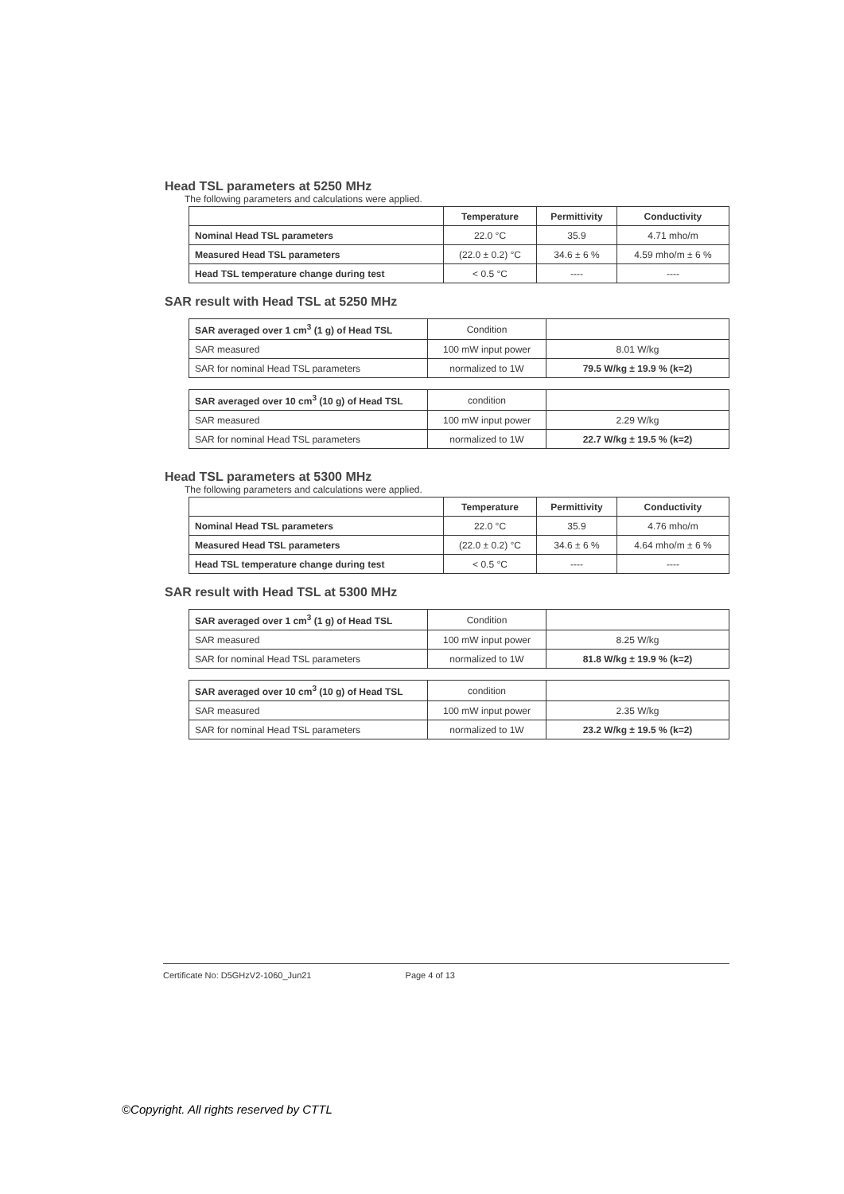Head TSL parameters at 5250 MHz
The following parameters and calculations were applied.
| | Temperature | Permittivity | Conductivity |
| --- | --- | --- | --- |
| Nominal Head TSL parameters | 22.0 °C | 35.9 | 4.71 mho/m |
| Measured Head TSL parameters | (22.0 ± 0.2) °C | 34.6 ± 6 % | 4.59 mho/m ± 6 % |
| Head TSL temperature change during test | < 0.5 °C | ---- | ---- |
SAR result with Head TSL at 5250 MHz
| SAR averaged over 1 cm<sup>3</sup> (1 g) of Head TSL | Condition | |
| SAR measured | 100 mW input power | 8.01 W/kg |
| SAR for nominal Head TSL parameters | normalized to 1W | 79.5 W/kg ± 19.9 % (k=2) |
| SAR averaged over 10 cm<sup>3</sup> (10 g) of Head TSL | condition | |
| SAR measured | 100 mW input power | 2.29 W/kg |
| SAR for nominal Head TSL parameters | normalized to 1W | 22.7 W/kg ± 19.5 % (k=2) |
Head TSL parameters at 5300 MHz
The following parameters and calculations were applied.
| | Temperature | Permittivity | Conductivity |
| --- | --- | --- | --- |
| Nominal Head TSL parameters | 22.0 °C | 35.9 | 4.76 mho/m |
| Measured Head TSL parameters | (22.0 ± 0.2) °C | 34.6 ± 6 % | 4.64 mho/m ± 6 % |
| Head TSL temperature change during test | < 0.5 °C | ---- | ---- |
SAR result with Head TSL at 5300 MHz
| SAR averaged over 1 cm<sup>3</sup> (1 g) of Head TSL | Condition | |
| SAR measured | 100 mW input power | 8.25 W/kg |
| SAR for nominal Head TSL parameters | normalized to 1W | 81.8 W/kg ± 19.9 % (k=2) |
| SAR averaged over 10 cm<sup>3</sup> (10 g) of Head TSL | condition | |
| SAR measured | 100 mW input power | 2.35 W/kg |
| SAR for nominal Head TSL parameters | normalized to 1W | 23.2 W/kg ± 19.5 % (k=2) |
Certificate No: D5GHzV2-1060_Jun21 Page 4 of 13
©Copyright. All rights reserved by CTTL